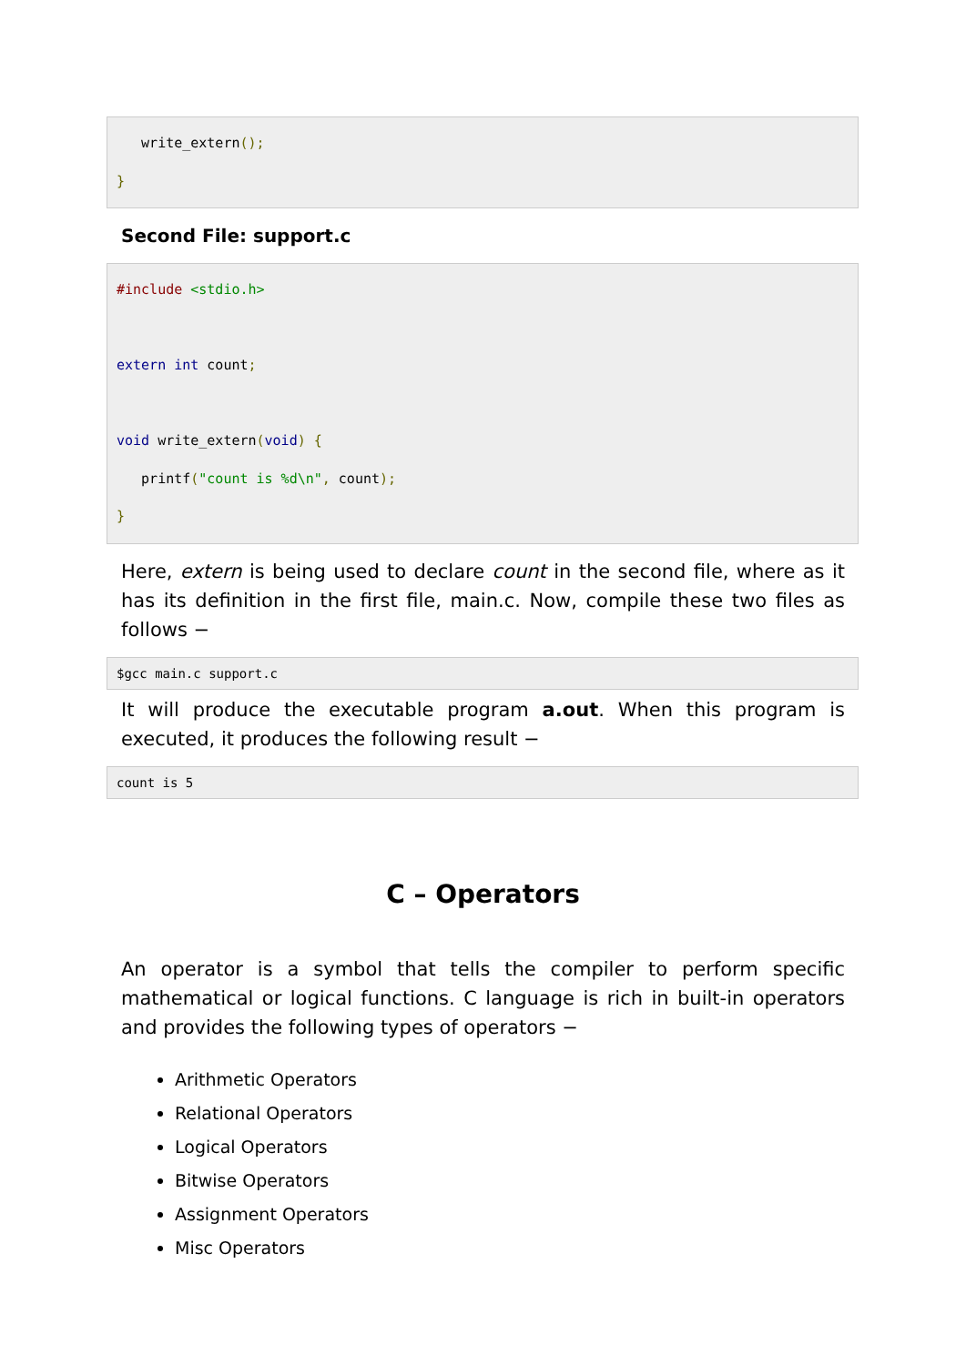write_extern();
}
Second File: support.c
#include <stdio.h>

extern int count;

void write_extern(void) {
   printf("count is %d\n", count);
}
Here, extern is being used to declare count in the second file, where as it has its definition in the first file, main.c. Now, compile these two files as follows −
$gcc main.c support.c
It will produce the executable program a.out. When this program is executed, it produces the following result −
count is 5
C – Operators
An operator is a symbol that tells the compiler to perform specific mathematical or logical functions. C language is rich in built-in operators and provides the following types of operators −
Arithmetic Operators
Relational Operators
Logical Operators
Bitwise Operators
Assignment Operators
Misc Operators